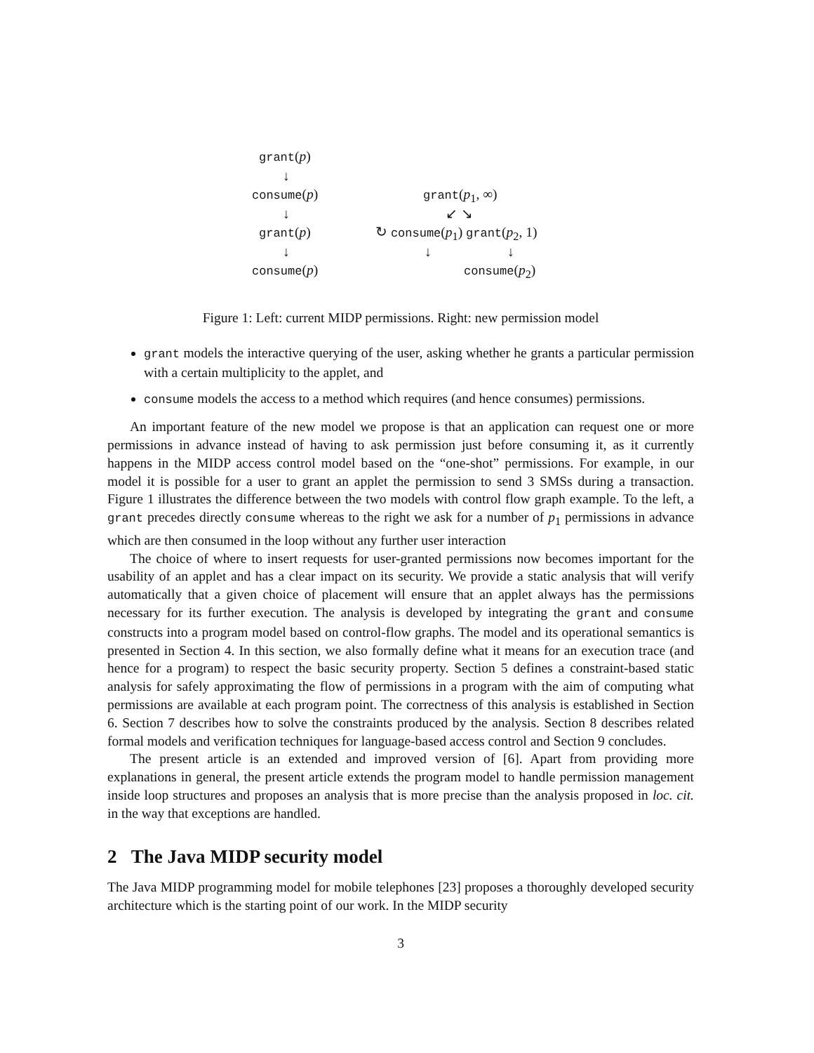grant(p)
↓
consume(p)
↓
grant(p)
↓
consume(p)
grant(p<sub>1</sub>, ∞)
↙ ↘
↻ consume(p<sub>1</sub>) grant(p<sub>2</sub>, 1)
↓ ↓
consume(p<sub>2</sub>)
Figure 1: Left: current MIDP permissions. Right: new permission model
grant models the interactive querying of the user, asking whether he grants a particular permission with a certain multiplicity to the applet, and
consume models the access to a method which requires (and hence consumes) permissions.
An important feature of the new model we propose is that an application can request one or more permissions in advance instead of having to ask permission just before consuming it, as it currently happens in the MIDP access control model based on the “one-shot” permissions. For example, in our model it is possible for a user to grant an applet the permission to send 3 SMSs during a transaction. Figure 1 illustrates the difference between the two models with control flow graph example. To the left, a grant precedes directly consume whereas to the right we ask for a number of p<sub>1</sub> permissions in advance which are then consumed in the loop without any further user interaction
The choice of where to insert requests for user-granted permissions now becomes important for the usability of an applet and has a clear impact on its security. We provide a static analysis that will verify automatically that a given choice of placement will ensure that an applet always has the permissions necessary for its further execution. The analysis is developed by integrating the grant and consume constructs into a program model based on control-flow graphs. The model and its operational semantics is presented in Section 4. In this section, we also formally define what it means for an execution trace (and hence for a program) to respect the basic security property. Section 5 defines a constraint-based static analysis for safely approximating the flow of permissions in a program with the aim of computing what permissions are available at each program point. The correctness of this analysis is established in Section 6. Section 7 describes how to solve the constraints produced by the analysis. Section 8 describes related formal models and verification techniques for language-based access control and Section 9 concludes.
The present article is an extended and improved version of [6]. Apart from providing more explanations in general, the present article extends the program model to handle permission management inside loop structures and proposes an analysis that is more precise than the analysis proposed in loc. cit. in the way that exceptions are handled.
2 The Java MIDP security model
The Java MIDP programming model for mobile telephones [23] proposes a thoroughly developed security architecture which is the starting point of our work. In the MIDP security
3